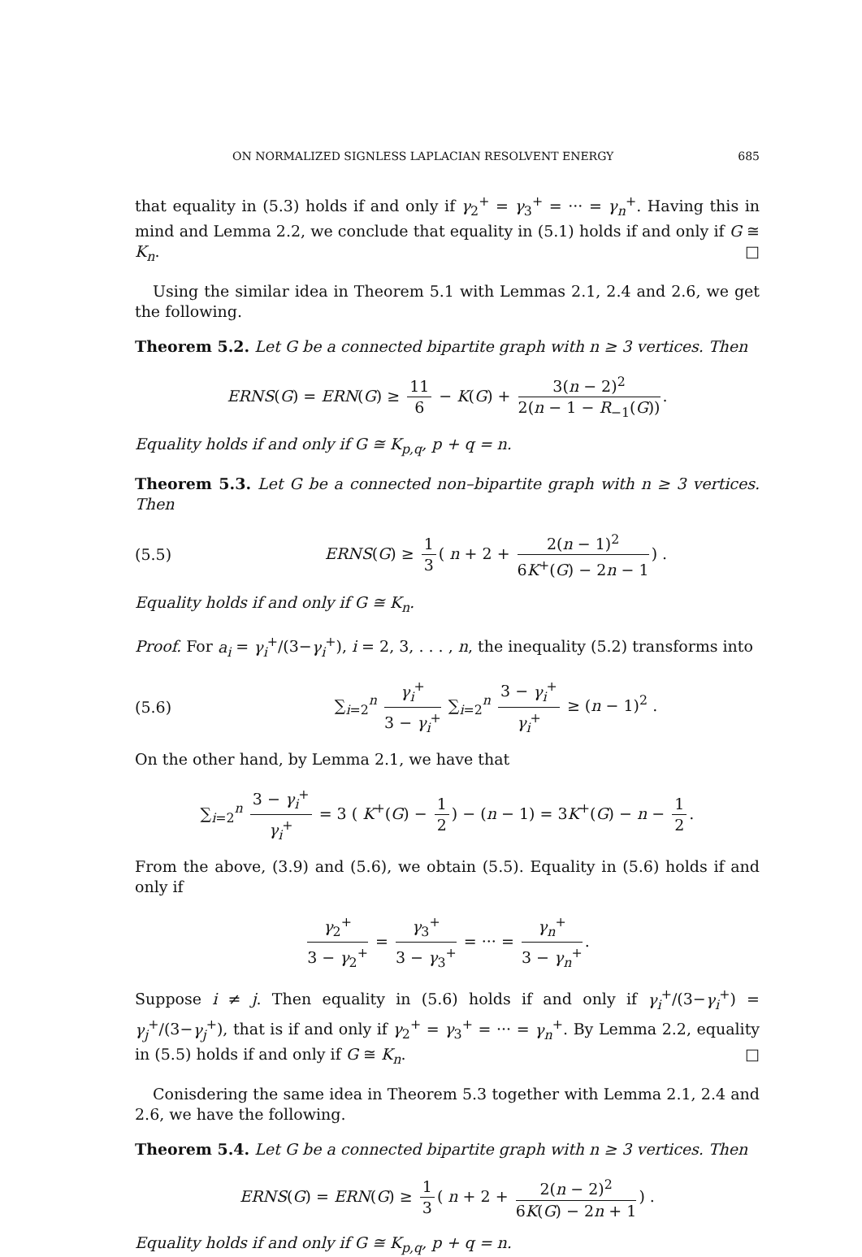ON NORMALIZED SIGNLESS LAPLACIAN RESOLVENT ENERGY 685
that equality in (5.3) holds if and only if γ<sub>2</sub><sup>+</sup> = γ<sub>3</sub><sup>+</sup> = ··· = γ<sub>n</sub><sup>+</sup>. Having this in mind and Lemma 2.2, we conclude that equality in (5.1) holds if and only if G ≅ K<sub>n</sub>. □
Using the similar idea in Theorem 5.1 with Lemmas 2.1, 2.4 and 2.6, we get the following.
Theorem 5.2. Let G be a connected bipartite graph with n ≥ 3 vertices. Then
ERNS(G) = ERN(G) ≥ 11 6 − K(G) + 3(n − 2)<sup>2</sup> 2(n − 1 − R<sub>−1</sub>(G)).
Equality holds if and only if G ≅ K<sub>p,q</sub>, p + q = n.
Theorem 5.3. Let G be a connected non–bipartite graph with n ≥ 3 vertices. Then
(5.5)
ERNS(G) ≥ 1 3 ( n + 2 + 2(n − 1)<sup>2</sup> 6K<sup>+</sup>(G) − 2n − 1) .
Equality holds if and only if G ≅ K<sub>n</sub>.
Proof. For a<sub>i</sub> = γ<sub>i</sub><sup>+</sup>/(3−γ<sub>i</sub><sup>+</sup>), i = 2, 3, . . . , n, the inequality (5.2) transforms into
(5.6)
∑<sub>i=2</sub><sup>n</sup> γ<sub>i</sub><sup>+</sup> 3 − γ<sub>i</sub><sup>+</sup> ∑<sub>i=2</sub><sup>n</sup> 3 − γ<sub>i</sub><sup>+</sup> γ<sub>i</sub><sup>+</sup> ≥ (n − 1)<sup>2</sup> .
On the other hand, by Lemma 2.1, we have that
∑<sub>i=2</sub><sup>n</sup> 3 − γ<sub>i</sub><sup>+</sup> γ<sub>i</sub><sup>+</sup> = 3 ( K<sup>+</sup>(G) − 1 2) − (n − 1) = 3K<sup>+</sup>(G) − n − 1 2.
From the above, (3.9) and (5.6), we obtain (5.5). Equality in (5.6) holds if and only if
γ<sub>2</sub><sup>+</sup> 3 − γ<sub>2</sub><sup>+</sup> = γ<sub>3</sub><sup>+</sup> 3 − γ<sub>3</sub><sup>+</sup> = ··· = γ<sub>n</sub><sup>+</sup> 3 − γ<sub>n</sub><sup>+</sup>.
Suppose i ≠ j. Then equality in (5.6) holds if and only if γ<sub>i</sub><sup>+</sup>/(3−γ<sub>i</sub><sup>+</sup>) = γ<sub>j</sub><sup>+</sup>/(3−γ<sub>j</sub><sup>+</sup>), that is if and only if γ<sub>2</sub><sup>+</sup> = γ<sub>3</sub><sup>+</sup> = ··· = γ<sub>n</sub><sup>+</sup>. By Lemma 2.2, equality in (5.5) holds if and only if G ≅ K<sub>n</sub>. □
Conisdering the same idea in Theorem 5.3 together with Lemma 2.1, 2.4 and 2.6, we have the following.
Theorem 5.4. Let G be a connected bipartite graph with n ≥ 3 vertices. Then
ERNS(G) = ERN(G) ≥ 1 3 ( n + 2 + 2(n − 2)<sup>2</sup> 6K(G) − 2n + 1) .
Equality holds if and only if G ≅ K<sub>p,q</sub>, p + q = n.